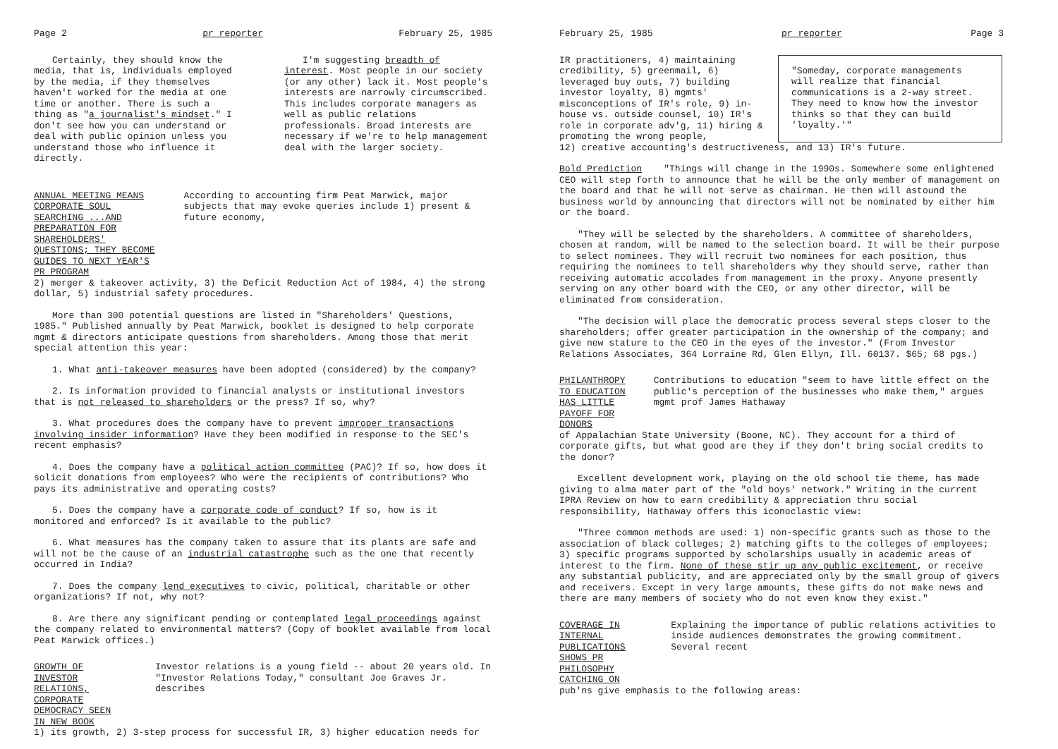Page 2 pr reporter February 25, 1985
Certainly, they should know the media, that is, individuals employed by the media, if they themselves haven't worked for the media at one time or another. There is such a thing as "a journalist's mindset." I don't see how you can understand or deal with public opinion unless you understand those who influence it directly.
I'm suggesting breadth of interest. Most people in our society (or any other) lack it. Most people's interests are narrowly circumscribed. This includes corporate managers as well as public relations professionals. Broad interests are necessary if we're to help management deal with the larger society.
ANNUAL MEETING MEANS CORPORATE SOUL SEARCHING ...AND PREPARATION FOR SHAREHOLDERS' QUESTIONS; THEY BECOME GUIDES TO NEXT YEAR'S PR PROGRAM
According to accounting firm Peat Marwick, major subjects that may evoke queries include 1) present & future economy,
2) merger & takeover activity, 3) the Deficit Reduction Act of 1984, 4) the strong dollar, 5) industrial safety procedures.
More than 300 potential questions are listed in "Shareholders' Questions, 1985." Published annually by Peat Marwick, booklet is designed to help corporate mgmt & directors anticipate questions from shareholders. Among those that merit special attention this year:
1. What anti-takeover measures have been adopted (considered) by the company?
2. Is information provided to financial analysts or institutional investors that is not released to shareholders or the press? If so, why?
3. What procedures does the company have to prevent improper transactions involving insider information? Have they been modified in response to the SEC's recent emphasis?
4. Does the company have a political action committee (PAC)? If so, how does it solicit donations from employees? Who were the recipients of contributions? Who pays its administrative and operating costs?
5. Does the company have a corporate code of conduct? If so, how is it monitored and enforced? Is it available to the public?
6. What measures has the company taken to assure that its plants are safe and will not be the cause of an industrial catastrophe such as the one that recently occurred in India?
7. Does the company lend executives to civic, political, charitable or other organizations? If not, why not?
8. Are there any significant pending or contemplated legal proceedings against the company related to environmental matters? (Copy of booklet available from local Peat Marwick offices.)
GROWTH OF INVESTOR RELATIONS, CORPORATE DEMOCRACY SEEN IN NEW BOOK
Investor relations is a young field -- about 20 years old. In "Investor Relations Today," consultant Joe Graves Jr. describes
1) its growth, 2) 3-step process for successful IR, 3) higher education needs for
February 25, 1985 pr reporter Page 3
IR practitioners, 4) maintaining credibility, 5) greenmail, 6) leveraged buy outs, 7) building investor loyalty, 8) mgmts' misconceptions of IR's role, 9) in-house vs. outside counsel, 10) IR's role in corporate adv'g, 11) hiring & promoting the wrong people,
"Someday, corporate managements will realize that financial communications is a 2-way street. They need to know how the investor thinks so that they can build 'loyalty.'"
12) creative accounting's destructiveness, and 13) IR's future.
Bold Prediction "Things will change in the 1990s. Somewhere some enlightened CEO will step forth to announce that he will be the only member of management on the board and that he will not serve as chairman. He then will astound the business world by announcing that directors will not be nominated by either him or the board.
"They will be selected by the shareholders. A committee of shareholders, chosen at random, will be named to the selection board. It will be their purpose to select nominees. They will recruit two nominees for each position, thus requiring the nominees to tell shareholders why they should serve, rather than receiving automatic accolades from management in the proxy. Anyone presently serving on any other board with the CEO, or any other director, will be eliminated from consideration.
"The decision will place the democratic process several steps closer to the shareholders; offer greater participation in the ownership of the company; and give new stature to the CEO in the eyes of the investor." (From Investor Relations Associates, 364 Lorraine Rd, Glen Ellyn, Ill. 60137. $65; 68 pgs.)
PHILANTHROPY TO EDUCATION HAS LITTLE PAYOFF FOR DONORS
Contributions to education "seem to have little effect on the public's perception of the businesses who make them," argues mgmt prof James Hathaway
of Appalachian State University (Boone, NC). They account for a third of corporate gifts, but what good are they if they don't bring social credits to the donor?
Excellent development work, playing on the old school tie theme, has made giving to alma mater part of the "old boys' network." Writing in the current IPRA Review on how to earn credibility & appreciation thru social responsibility, Hathaway offers this iconoclastic view:
"Three common methods are used: 1) non-specific grants such as those to the association of black colleges; 2) matching gifts to the colleges of employees; 3) specific programs supported by scholarships usually in academic areas of interest to the firm. None of these stir up any public excitement, or receive any substantial publicity, and are appreciated only by the small group of givers and receivers. Except in very large amounts, these gifts do not make news and there are many members of society who do not even know they exist."
COVERAGE IN INTERNAL PUBLICATIONS SHOWS PR PHILOSOPHY CATCHING ON
Explaining the importance of public relations activities to inside audiences demonstrates the growing commitment. Several recent
pub'ns give emphasis to the following areas: